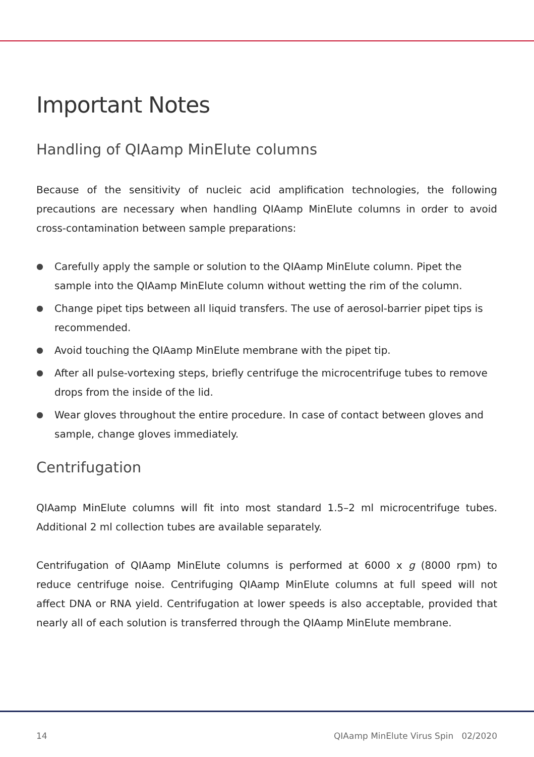Important Notes
Handling of QIAamp MinElute columns
Because of the sensitivity of nucleic acid amplification technologies, the following precautions are necessary when handling QIAamp MinElute columns in order to avoid cross-contamination between sample preparations:
● Carefully apply the sample or solution to the QIAamp MinElute column. Pipet the sample into the QIAamp MinElute column without wetting the rim of the column.
● Change pipet tips between all liquid transfers. The use of aerosol-barrier pipet tips is recommended.
● Avoid touching the QIAamp MinElute membrane with the pipet tip.
● After all pulse-vortexing steps, briefly centrifuge the microcentrifuge tubes to remove drops from the inside of the lid.
● Wear gloves throughout the entire procedure. In case of contact between gloves and sample, change gloves immediately.
Centrifugation
QIAamp MinElute columns will fit into most standard 1.5–2 ml microcentrifuge tubes. Additional 2 ml collection tubes are available separately.
Centrifugation of QIAamp MinElute columns is performed at 6000 x g (8000 rpm) to reduce centrifuge noise. Centrifuging QIAamp MinElute columns at full speed will not affect DNA or RNA yield. Centrifugation at lower speeds is also acceptable, provided that nearly all of each solution is transferred through the QIAamp MinElute membrane.
14 QIAamp MinElute Virus Spin 02/2020